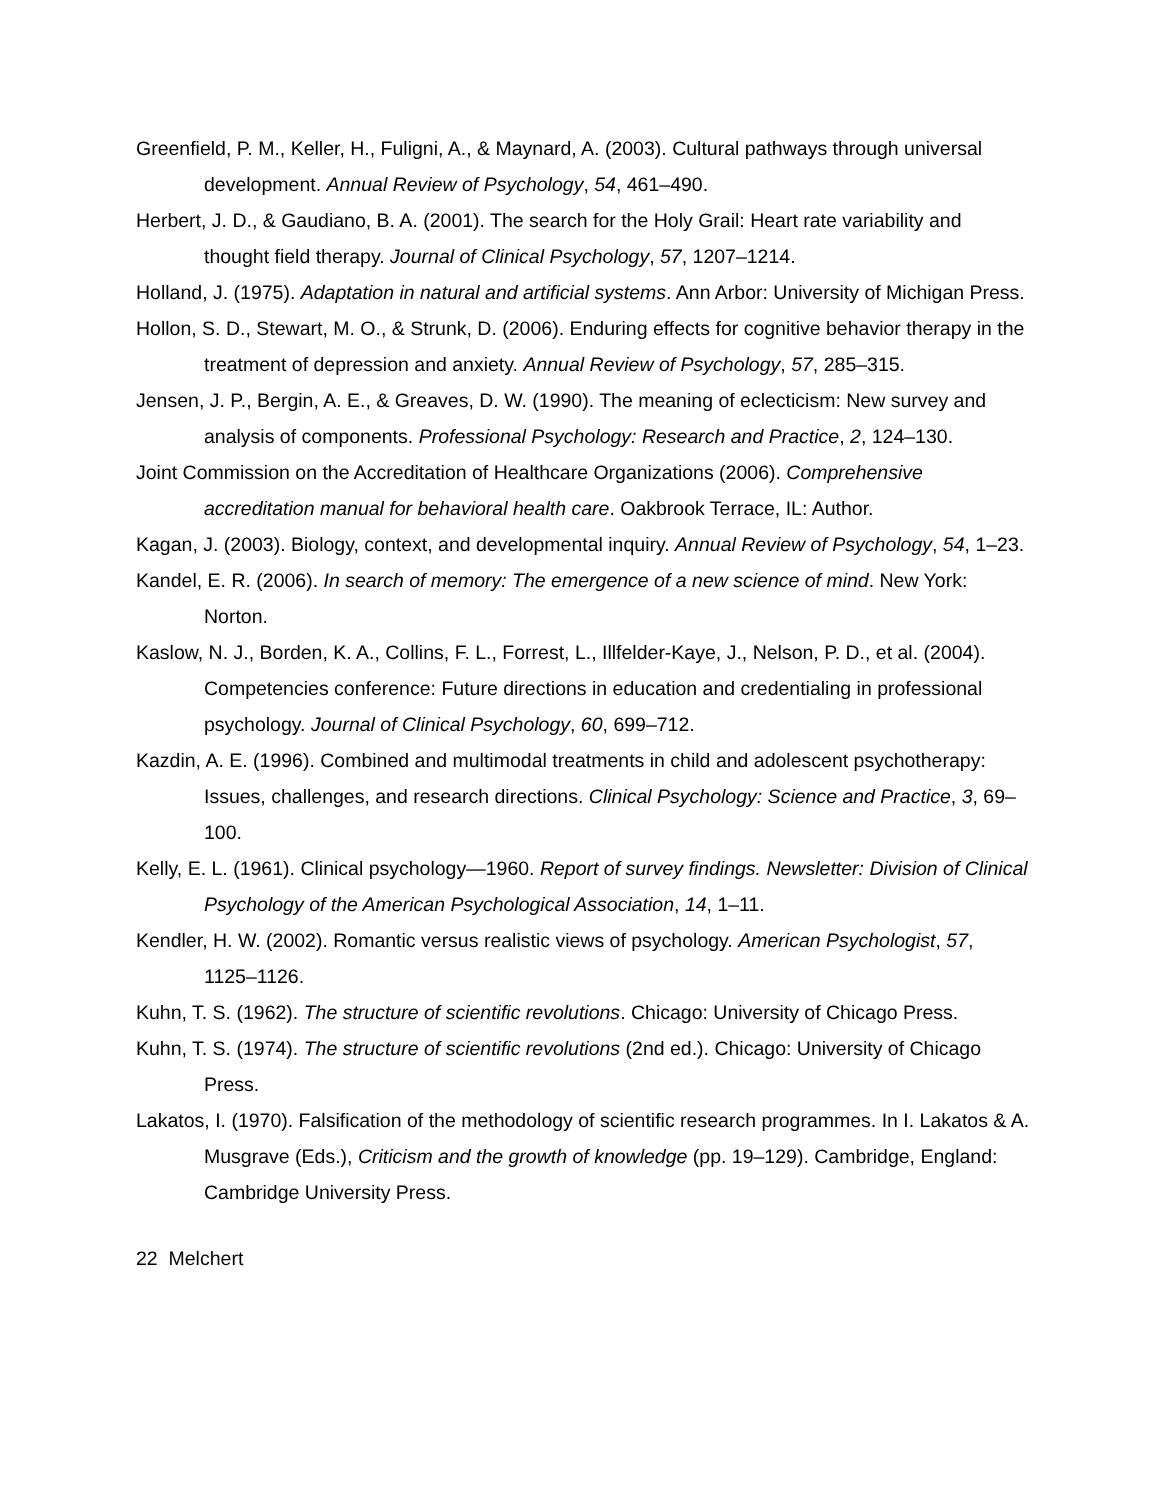Greenfield, P. M., Keller, H., Fuligni, A., & Maynard, A. (2003). Cultural pathways through universal development. Annual Review of Psychology, 54, 461–490.
Herbert, J. D., & Gaudiano, B. A. (2001). The search for the Holy Grail: Heart rate variability and thought field therapy. Journal of Clinical Psychology, 57, 1207–1214.
Holland, J. (1975). Adaptation in natural and artificial systems. Ann Arbor: University of Michigan Press.
Hollon, S. D., Stewart, M. O., & Strunk, D. (2006). Enduring effects for cognitive behavior therapy in the treatment of depression and anxiety. Annual Review of Psychology, 57, 285–315.
Jensen, J. P., Bergin, A. E., & Greaves, D. W. (1990). The meaning of eclecticism: New survey and analysis of components. Professional Psychology: Research and Practice, 2, 124–130.
Joint Commission on the Accreditation of Healthcare Organizations (2006). Comprehensive accreditation manual for behavioral health care. Oakbrook Terrace, IL: Author.
Kagan, J. (2003). Biology, context, and developmental inquiry. Annual Review of Psychology, 54, 1–23.
Kandel, E. R. (2006). In search of memory: The emergence of a new science of mind. New York: Norton.
Kaslow, N. J., Borden, K. A., Collins, F. L., Forrest, L., Illfelder-Kaye, J., Nelson, P. D., et al. (2004). Competencies conference: Future directions in education and credentialing in professional psychology. Journal of Clinical Psychology, 60, 699–712.
Kazdin, A. E. (1996). Combined and multimodal treatments in child and adolescent psychotherapy: Issues, challenges, and research directions. Clinical Psychology: Science and Practice, 3, 69–100.
Kelly, E. L. (1961). Clinical psychology—1960. Report of survey findings. Newsletter: Division of Clinical Psychology of the American Psychological Association, 14, 1–11.
Kendler, H. W. (2002). Romantic versus realistic views of psychology. American Psychologist, 57, 1125–1126.
Kuhn, T. S. (1962). The structure of scientific revolutions. Chicago: University of Chicago Press.
Kuhn, T. S. (1974). The structure of scientific revolutions (2nd ed.). Chicago: University of Chicago Press.
Lakatos, I. (1970). Falsification of the methodology of scientific research programmes. In I. Lakatos & A. Musgrave (Eds.), Criticism and the growth of knowledge (pp. 19–129). Cambridge, England: Cambridge University Press.
22 Melchert